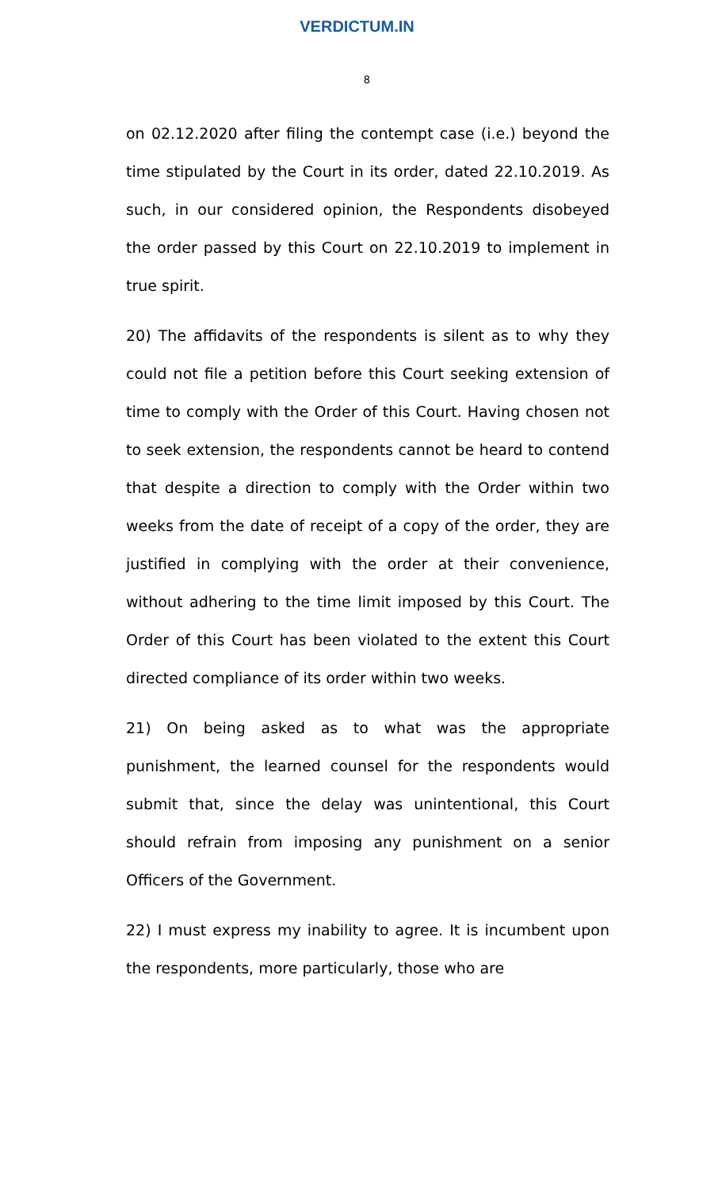VERDICTUM.IN
8
on 02.12.2020 after filing the contempt case (i.e.) beyond the time stipulated by the Court in its order, dated 22.10.2019. As such, in our considered opinion, the Respondents disobeyed the order passed by this Court on 22.10.2019 to implement in true spirit.
20) The affidavits of the respondents is silent as to why they could not file a petition before this Court seeking extension of time to comply with the Order of this Court. Having chosen not to seek extension, the respondents cannot be heard to contend that despite a direction to comply with the Order within two weeks from the date of receipt of a copy of the order, they are justified in complying with the order at their convenience, without adhering to the time limit imposed by this Court. The Order of this Court has been violated to the extent this Court directed compliance of its order within two weeks.
21) On being asked as to what was the appropriate punishment, the learned counsel for the respondents would submit that, since the delay was unintentional, this Court should refrain from imposing any punishment on a senior Officers of the Government.
22) I must express my inability to agree. It is incumbent upon the respondents, more particularly, those who are